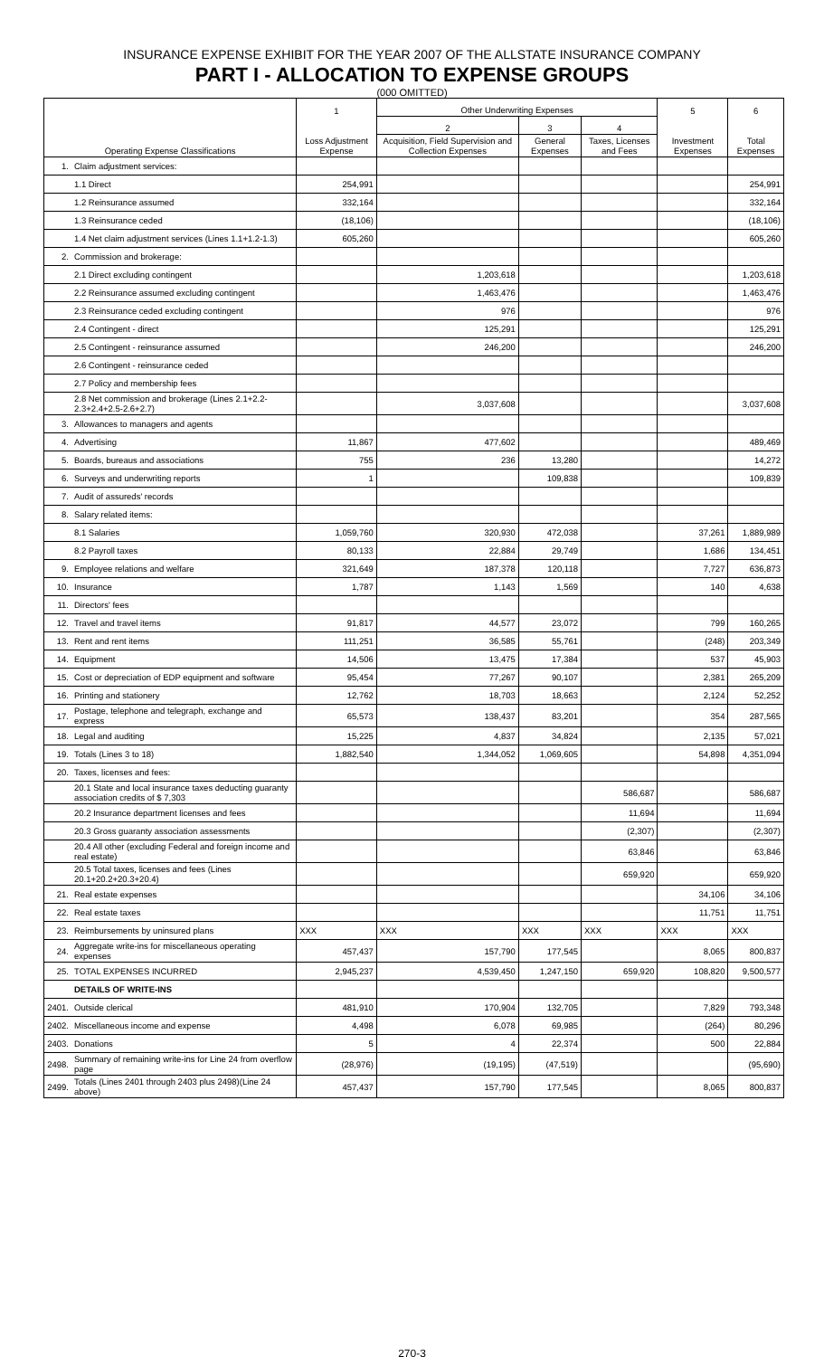INSURANCE EXPENSE EXHIBIT FOR THE YEAR 2007 OF THE ALLSTATE INSURANCE COMPANY
PART I - ALLOCATION TO EXPENSE GROUPS
(000 OMITTED)
| Operating Expense Classifications | | 1 Loss Adjustment Expense | Other Underwriting Expenses | | | 5 Investment Expenses | 6 Total Expenses |
| --- | --- | --- | --- | --- | --- | --- | --- |
| | | | 2 | 3 | 4 | | |
| | | | Acquisition, Field Supervision and Collection Expenses | General Expenses | Taxes, Licenses and Fees | | |
| 1. | Claim adjustment services: | | | | | | |
| | 1.1 Direct | 254,991 | | | | | 254,991 |
| | 1.2 Reinsurance assumed | 332,164 | | | | | 332,164 |
| | 1.3 Reinsurance ceded | (18,106) | | | | | (18,106) |
| | 1.4 Net claim adjustment services (Lines 1.1+1.2-1.3) | 605,260 | | | | | 605,260 |
| 2. | Commission and brokerage: | | | | | | |
| | 2.1 Direct excluding contingent | | 1,203,618 | | | | 1,203,618 |
| | 2.2 Reinsurance assumed excluding contingent | | 1,463,476 | | | | 1,463,476 |
| | 2.3 Reinsurance ceded excluding contingent | | 976 | | | | 976 |
| | 2.4 Contingent - direct | | 125,291 | | | | 125,291 |
| | 2.5 Contingent - reinsurance assumed | | 246,200 | | | | 246,200 |
| | 2.6 Contingent - reinsurance ceded | | | | | | |
| | 2.7 Policy and membership fees | | | | | | |
| | 2.8 Net commission and brokerage (Lines 2.1+2.2-2.3+2.4+2.5-2.6+2.7) | | 3,037,608 | | | | 3,037,608 |
| 3. | Allowances to managers and agents | | | | | | |
| 4. | Advertising | 11,867 | 477,602 | | | | 489,469 |
| 5. | Boards, bureaus and associations | 755 | 236 | 13,280 | | | 14,272 |
| 6. | Surveys and underwriting reports | 1 | | 109,838 | | | 109,839 |
| 7. | Audit of assureds' records | | | | | | |
| 8. | Salary related items: | | | | | | |
| | 8.1 Salaries | 1,059,760 | 320,930 | 472,038 | | 37,261 | 1,889,989 |
| | 8.2 Payroll taxes | 80,133 | 22,884 | 29,749 | | 1,686 | 134,451 |
| 9. | Employee relations and welfare | 321,649 | 187,378 | 120,118 | | 7,727 | 636,873 |
| 10. | Insurance | 1,787 | 1,143 | 1,569 | | 140 | 4,638 |
| 11. | Directors' fees | | | | | | |
| 12. | Travel and travel items | 91,817 | 44,577 | 23,072 | | 799 | 160,265 |
| 13. | Rent and rent items | 111,251 | 36,585 | 55,761 | | (248) | 203,349 |
| 14. | Equipment | 14,506 | 13,475 | 17,384 | | 537 | 45,903 |
| 15. | Cost or depreciation of EDP equipment and software | 95,454 | 77,267 | 90,107 | | 2,381 | 265,209 |
| 16. | Printing and stationery | 12,762 | 18,703 | 18,663 | | 2,124 | 52,252 |
| 17. | Postage, telephone and telegraph, exchange and express | 65,573 | 138,437 | 83,201 | | 354 | 287,565 |
| 18. | Legal and auditing | 15,225 | 4,837 | 34,824 | | 2,135 | 57,021 |
| 19. | Totals (Lines 3 to 18) | 1,882,540 | 1,344,052 | 1,069,605 | | 54,898 | 4,351,094 |
| 20. | Taxes, licenses and fees: | | | | | | |
| | 20.1 State and local insurance taxes deducting guaranty association credits of $ 7,303 | | | | 586,687 | | 586,687 |
| | 20.2 Insurance department licenses and fees | | | | 11,694 | | 11,694 |
| | 20.3 Gross guaranty association assessments | | | | (2,307) | | (2,307) |
| | 20.4 All other (excluding Federal and foreign income and real estate) | | | | 63,846 | | 63,846 |
| | 20.5 Total taxes, licenses and fees (Lines 20.1+20.2+20.3+20.4) | | | | 659,920 | | 659,920 |
| 21. | Real estate expenses | | | | | 34,106 | 34,106 |
| 22. | Real estate taxes | | | | | 11,751 | 11,751 |
| 23. | Reimbursements by uninsured plans | XXX | XXX | XXX | XXX | XXX | XXX |
| 24. | Aggregate write-ins for miscellaneous operating expenses | 457,437 | 157,790 | 177,545 | | 8,065 | 800,837 |
| 25. | TOTAL EXPENSES INCURRED | 2,945,237 | 4,539,450 | 1,247,150 | 659,920 | 108,820 | 9,500,577 |
| | DETAILS OF WRITE-INS | | | | | | |
| 2401. | Outside clerical | 481,910 | 170,904 | 132,705 | | 7,829 | 793,348 |
| 2402. | Miscellaneous income and expense | 4,498 | 6,078 | 69,985 | | (264) | 80,296 |
| 2403. | Donations | 5 | 4 | 22,374 | | 500 | 22,884 |
| 2498. | Summary of remaining write-ins for Line 24 from overflow page | (28,976) | (19,195) | (47,519) | | | (95,690) |
| 2499. | Totals (Lines 2401 through 2403 plus 2498)(Line 24 above) | 457,437 | 157,790 | 177,545 | | 8,065 | 800,837 |
270-3